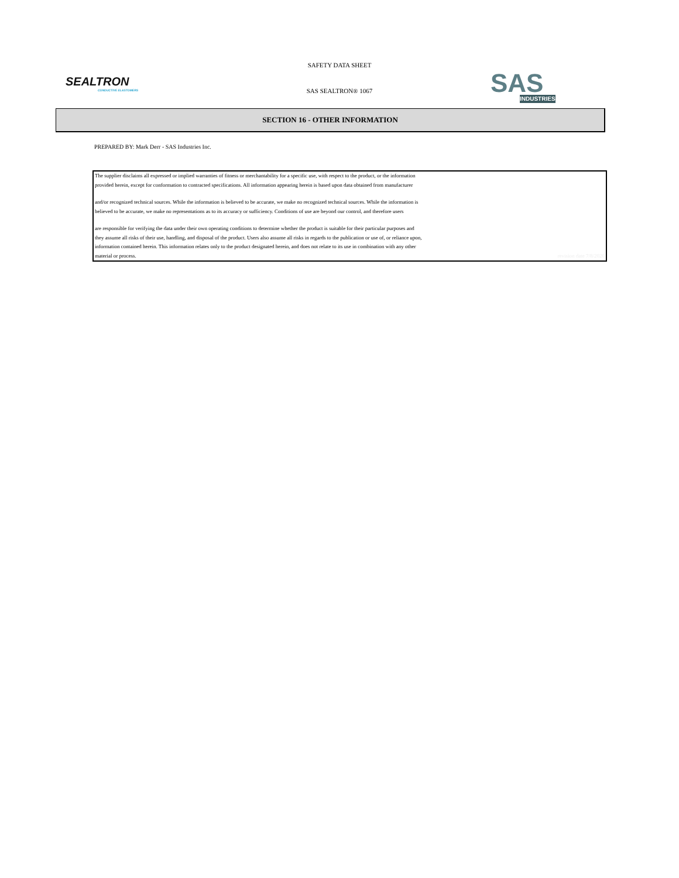SEALTRON
CONDUCTIVE ELASTOMERS
SAFETY DATA SHEET
SAS SEALTRON® 1067
SAS
INDUSTRIES
SECTION 16 - OTHER INFORMATION
PREPARED BY: Mark Derr - SAS Industries Inc.
The supplier disclaims all expressed or implied warranties of fitness or merchantability for a specific use, with respect to the product, or the information
provided herein, except for conformation to contracted specifications. All information appearing herein is based upon data obtained from manufacturer
and/or recognized technical sources. While the information is believed to be accurate, we make no recognized technical sources. While the information is
believed to be accurate, we make no representations as to its accuracy or sufficiency. Conditions of use are beyond our control, and therefore users
are responsible for verifying the data under their own operating conditions to determine whether the product is suitable for their particular purposes and
they assume all risks of their use, handling, and disposal of the product. Users also assume all risks in regards to the publication or use of, or reliance upon,
information contained herein. This information relates only to the product designated herein, and does not relate to its use in combination with any other
material or process. revision date 7/8/2020